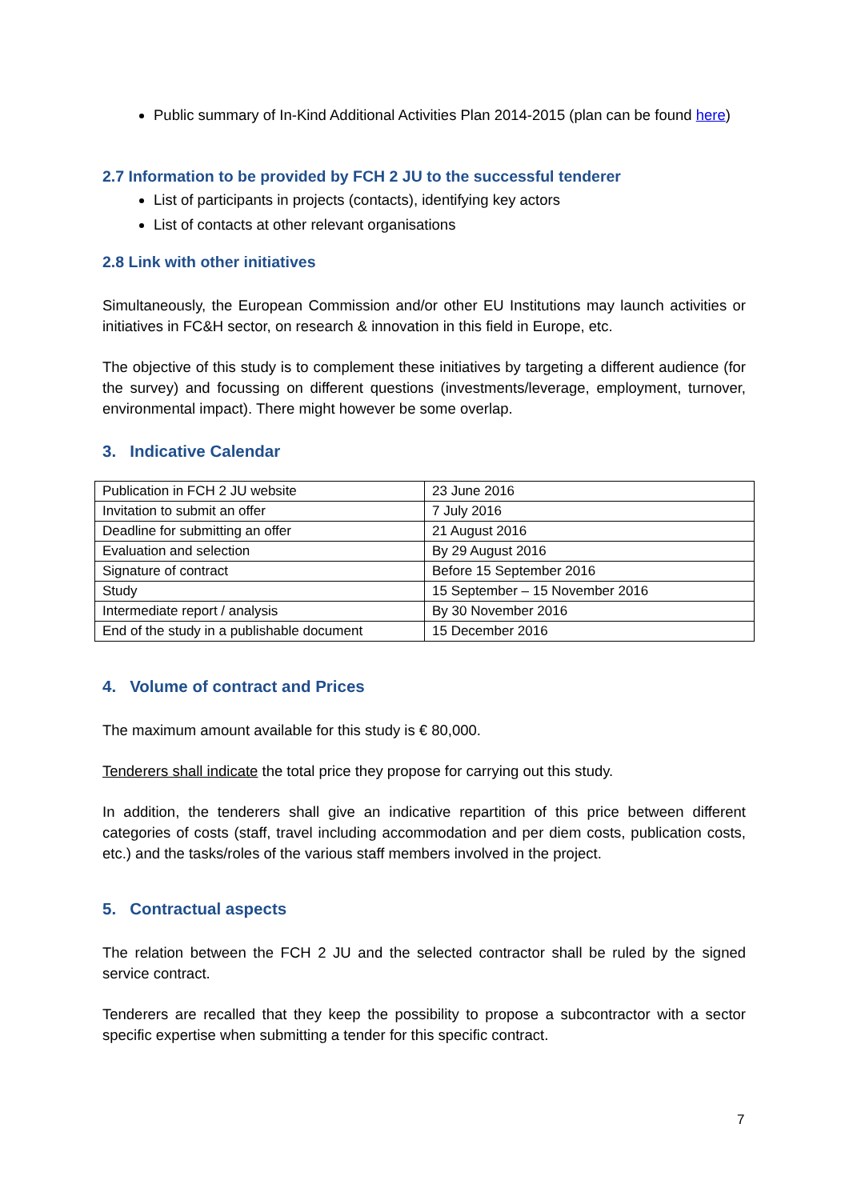Public summary of In-Kind Additional Activities Plan 2014-2015 (plan can be found here)
2.7 Information to be provided by FCH 2 JU to the successful tenderer
List of participants in projects (contacts), identifying key actors
List of contacts at other relevant organisations
2.8 Link with other initiatives
Simultaneously, the European Commission and/or other EU Institutions may launch activities or initiatives in FC&H sector, on research & innovation in this field in Europe, etc.
The objective of this study is to complement these initiatives by targeting a different audience (for the survey) and focussing on different questions (investments/leverage, employment, turnover, environmental impact). There might however be some overlap.
3. Indicative Calendar
| Publication in FCH 2 JU website | 23 June 2016 |
| Invitation to submit an offer | 7 July 2016 |
| Deadline for submitting an offer | 21 August 2016 |
| Evaluation and selection | By 29 August 2016 |
| Signature of contract | Before 15 September 2016 |
| Study | 15 September – 15 November 2016 |
| Intermediate report / analysis | By 30 November 2016 |
| End of the study in a publishable document | 15 December 2016 |
4. Volume of contract and Prices
The maximum amount available for this study is € 80,000.
Tenderers shall indicate the total price they propose for carrying out this study.
In addition, the tenderers shall give an indicative repartition of this price between different categories of costs (staff, travel including accommodation and per diem costs, publication costs, etc.) and the tasks/roles of the various staff members involved in the project.
5. Contractual aspects
The relation between the FCH 2 JU and the selected contractor shall be ruled by the signed service contract.
Tenderers are recalled that they keep the possibility to propose a subcontractor with a sector specific expertise when submitting a tender for this specific contract.
7